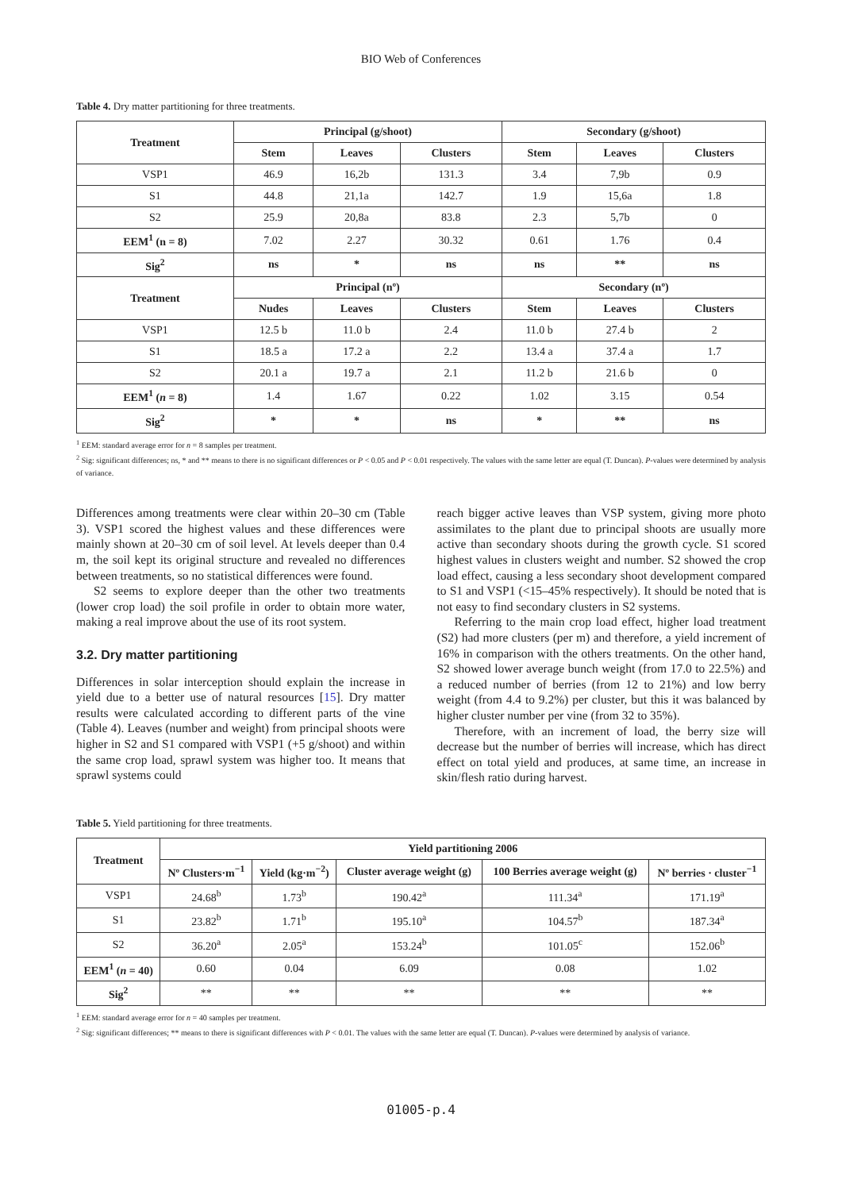BIO Web of Conferences
Table 4. Dry matter partitioning for three treatments.
| Treatment | Principal (g/shoot) | | | Secondary (g/shoot) | | |
| --- | --- | --- | --- | --- | --- | --- |
| | Stem | Leaves | Clusters | Stem | Leaves | Clusters |
| VSP1 | 46.9 | 16,2b | 131.3 | 3.4 | 7,9b | 0.9 |
| S1 | 44.8 | 21,1a | 142.7 | 1.9 | 15,6a | 1.8 |
| S2 | 25.9 | 20,8a | 83.8 | 2.3 | 5,7b | 0 |
| EEM<sup>1</sup> (n = 8) | 7.02 | 2.27 | 30.32 | 0.61 | 1.76 | 0.4 |
| Sig<sup>2</sup> | ns | * | ns | ns | ** | ns |
| Treatment | Principal (nº) | | | Secondary (nº) | | |
| | Nudes | Leaves | Clusters | Stem | Leaves | Clusters |
| VSP1 | 12.5 b | 11.0 b | 2.4 | 11.0 b | 27.4 b | 2 |
| S1 | 18.5 a | 17.2 a | 2.2 | 13.4 a | 37.4 a | 1.7 |
| S2 | 20.1 a | 19.7 a | 2.1 | 11.2 b | 21.6 b | 0 |
| EEM<sup>1</sup> ( n = 8) | 1.4 | 1.67 | 0.22 | 1.02 | 3.15 | 0.54 |
| Sig<sup>2</sup> | * | * | ns | * | ** | ns |
<sup>1</sup> EEM: standard average error for n = 8 samples per treatment.
<sup>2</sup> Sig: significant differences; ns, * and ** means to there is no significant differences or P < 0.05 and P < 0.01 respectively. The values with the same letter are equal (T. Duncan). P-values were determined by analysis of variance.
Differences among treatments were clear within 20–30 cm (Table 3). VSP1 scored the highest values and these differences were mainly shown at 20–30 cm of soil level. At levels deeper than 0.4 m, the soil kept its original structure and revealed no differences between treatments, so no statistical differences were found.
S2 seems to explore deeper than the other two treatments (lower crop load) the soil profile in order to obtain more water, making a real improve about the use of its root system.
3.2. Dry matter partitioning
Differences in solar interception should explain the increase in yield due to a better use of natural resources [15]. Dry matter results were calculated according to different parts of the vine (Table 4). Leaves (number and weight) from principal shoots were higher in S2 and S1 compared with VSP1 (+5 g/shoot) and within the same crop load, sprawl system was higher too. It means that sprawl systems could
reach bigger active leaves than VSP system, giving more photo assimilates to the plant due to principal shoots are usually more active than secondary shoots during the growth cycle. S1 scored highest values in clusters weight and number. S2 showed the crop load effect, causing a less secondary shoot development compared to S1 and VSP1 (<15–45% respectively). It should be noted that is not easy to find secondary clusters in S2 systems.
Referring to the main crop load effect, higher load treatment (S2) had more clusters (per m) and therefore, a yield increment of 16% in comparison with the others treatments. On the other hand, S2 showed lower average bunch weight (from 17.0 to 22.5%) and a reduced number of berries (from 12 to 21%) and low berry weight (from 4.4 to 9.2%) per cluster, but this it was balanced by higher cluster number per vine (from 32 to 35%).
Therefore, with an increment of load, the berry size will decrease but the number of berries will increase, which has direct effect on total yield and produces, at same time, an increase in skin/flesh ratio during harvest.
Table 5. Yield partitioning for three treatments.
| Treatment | Yield partitioning 2006 | | | | |
| --- | --- | --- | --- | --- | --- |
| | Nº Clusters·m<sup>−1</sup> | Yield (kg·m<sup>−2</sup>) | Cluster average weight (g) | 100 Berries average weight (g) | Nº berries · cluster<sup>−1</sup> |
| VSP1 | 24.68<sup>b</sup> | 1.73<sup>b</sup> | 190.42<sup>a</sup> | 111.34<sup>a</sup> | 171.19<sup>a</sup> |
| S1 | 23.82<sup>b</sup> | 1.71<sup>b</sup> | 195.10<sup>a</sup> | 104.57<sup>b</sup> | 187.34<sup>a</sup> |
| S2 | 36.20<sup>a</sup> | 2.05<sup>a</sup> | 153.24<sup>b</sup> | 101.05<sup>c</sup> | 152.06<sup>b</sup> |
| EEM<sup>1</sup> ( n = 40) | 0.60 | 0.04 | 6.09 | 0.08 | 1.02 |
| Sig<sup>2</sup> | ** | ** | ** | ** | ** |
<sup>1</sup> EEM: standard average error for n = 40 samples per treatment.
<sup>2</sup> Sig: significant differences; ** means to there is significant differences with P < 0.01. The values with the same letter are equal (T. Duncan). P-values were determined by analysis of variance.
01005-p.4